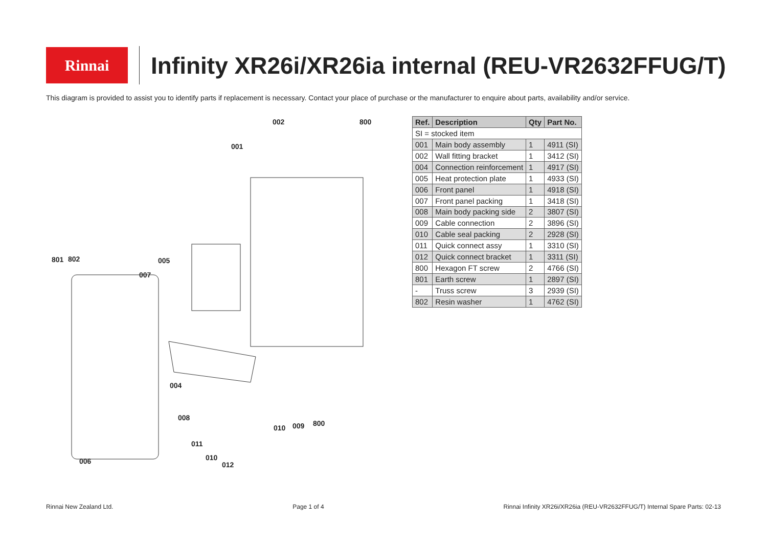Rinnai
Infinity XR26i/XR26ia internal (REU-VR2632FFUG/T)
This diagram is provided to assist you to identify parts if replacement is necessary. Contact your place of purchase or the manufacturer to enquire about parts, availability and/or service.
002 800
001
801 802 005
007
004
008
010 009 800
011
010
012 006
| Ref. | Description | Qty | Part No. |
| --- | --- | --- | --- |
| SI = stocked item | | | |
| 001 | Main body assembly | 1 | 4911 (SI) |
| 002 | Wall fitting bracket | 1 | 3412 (SI) |
| 004 | Connection reinforcement | 1 | 4917 (SI) |
| 005 | Heat protection plate | 1 | 4933 (SI) |
| 006 | Front panel | 1 | 4918 (SI) |
| 007 | Front panel packing | 1 | 3418 (SI) |
| 008 | Main body packing side | 2 | 3807 (SI) |
| 009 | Cable connection | 2 | 3896 (SI) |
| 010 | Cable seal packing | 2 | 2928 (SI) |
| 011 | Quick connect assy | 1 | 3310 (SI) |
| 012 | Quick connect bracket | 1 | 3311 (SI) |
| 800 | Hexagon FT screw | 2 | 4766 (SI) |
| 801 | Earth screw | 1 | 2897 (SI) |
| - | Truss screw | 3 | 2939 (SI) |
| 802 | Resin washer | 1 | 4762 (SI) |
Rinnai New Zealand Ltd. Page 1 of 4 Rinnai Infinity XR26i/XR26ia (REU-VR2632FFUG/T) Internal Spare Parts: 02-13